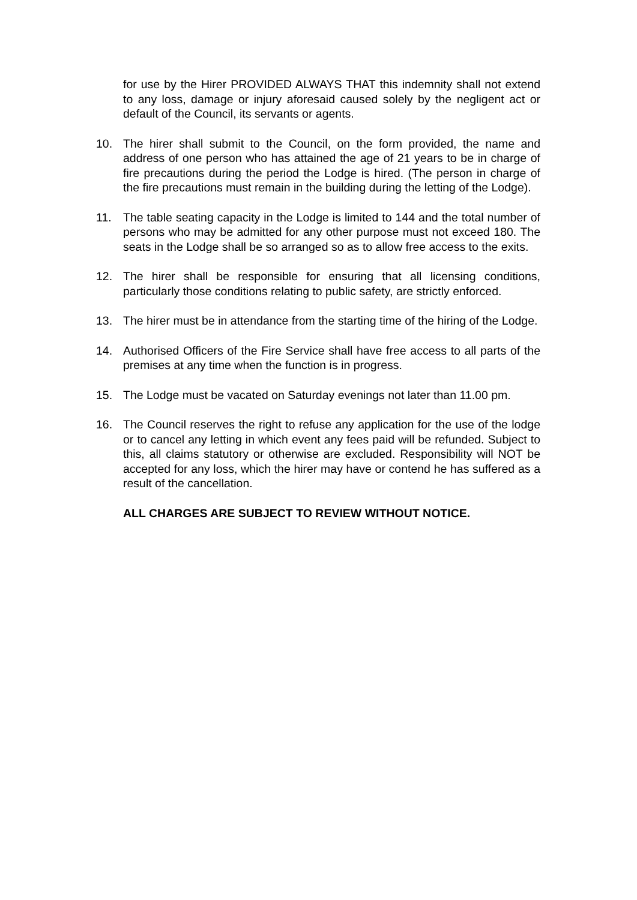for use by the Hirer PROVIDED ALWAYS THAT this indemnity shall not extend to any loss, damage or injury aforesaid caused solely by the negligent act or default of the Council, its servants or agents.
10. The hirer shall submit to the Council, on the form provided, the name and address of one person who has attained the age of 21 years to be in charge of fire precautions during the period the Lodge is hired. (The person in charge of the fire precautions must remain in the building during the letting of the Lodge).
11. The table seating capacity in the Lodge is limited to 144 and the total number of persons who may be admitted for any other purpose must not exceed 180. The seats in the Lodge shall be so arranged so as to allow free access to the exits.
12. The hirer shall be responsible for ensuring that all licensing conditions, particularly those conditions relating to public safety, are strictly enforced.
13. The hirer must be in attendance from the starting time of the hiring of the Lodge.
14. Authorised Officers of the Fire Service shall have free access to all parts of the premises at any time when the function is in progress.
15. The Lodge must be vacated on Saturday evenings not later than 11.00 pm.
16. The Council reserves the right to refuse any application for the use of the lodge or to cancel any letting in which event any fees paid will be refunded. Subject to this, all claims statutory or otherwise are excluded. Responsibility will NOT be accepted for any loss, which the hirer may have or contend he has suffered as a result of the cancellation.
ALL CHARGES ARE SUBJECT TO REVIEW WITHOUT NOTICE.